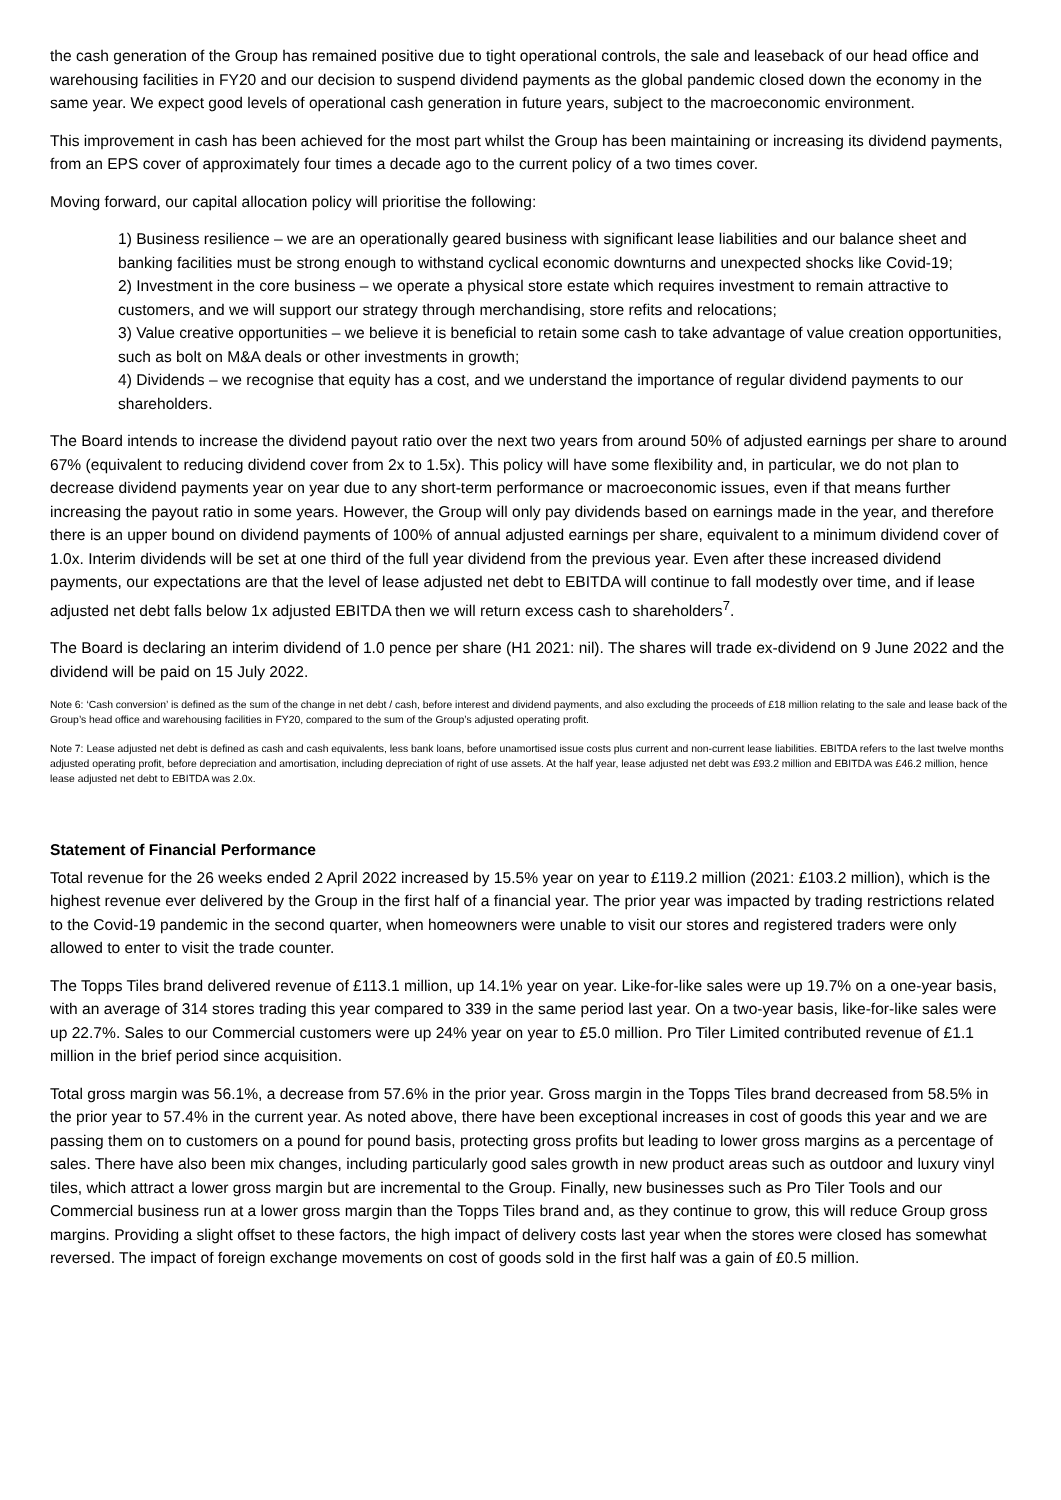the cash generation of the Group has remained positive due to tight operational controls, the sale and leaseback of our head office and warehousing facilities in FY20 and our decision to suspend dividend payments as the global pandemic closed down the economy in the same year. We expect good levels of operational cash generation in future years, subject to the macroeconomic environment.
This improvement in cash has been achieved for the most part whilst the Group has been maintaining or increasing its dividend payments, from an EPS cover of approximately four times a decade ago to the current policy of a two times cover.
Moving forward, our capital allocation policy will prioritise the following:
1) Business resilience – we are an operationally geared business with significant lease liabilities and our balance sheet and banking facilities must be strong enough to withstand cyclical economic downturns and unexpected shocks like Covid-19;
2) Investment in the core business – we operate a physical store estate which requires investment to remain attractive to customers, and we will support our strategy through merchandising, store refits and relocations;
3) Value creative opportunities – we believe it is beneficial to retain some cash to take advantage of value creation opportunities, such as bolt on M&A deals or other investments in growth;
4) Dividends – we recognise that equity has a cost, and we understand the importance of regular dividend payments to our shareholders.
The Board intends to increase the dividend payout ratio over the next two years from around 50% of adjusted earnings per share to around 67% (equivalent to reducing dividend cover from 2x to 1.5x). This policy will have some flexibility and, in particular, we do not plan to decrease dividend payments year on year due to any short-term performance or macroeconomic issues, even if that means further increasing the payout ratio in some years. However, the Group will only pay dividends based on earnings made in the year, and therefore there is an upper bound on dividend payments of 100% of annual adjusted earnings per share, equivalent to a minimum dividend cover of 1.0x. Interim dividends will be set at one third of the full year dividend from the previous year. Even after these increased dividend payments, our expectations are that the level of lease adjusted net debt to EBITDA will continue to fall modestly over time, and if lease adjusted net debt falls below 1x adjusted EBITDA then we will return excess cash to shareholders<sup>7</sup>.
The Board is declaring an interim dividend of 1.0 pence per share (H1 2021: nil). The shares will trade ex-dividend on 9 June 2022 and the dividend will be paid on 15 July 2022.
Note 6: ‘Cash conversion’ is defined as the sum of the change in net debt / cash, before interest and dividend payments, and also excluding the proceeds of £18 million relating to the sale and lease back of the Group’s head office and warehousing facilities in FY20, compared to the sum of the Group’s adjusted operating profit.
Note 7: Lease adjusted net debt is defined as cash and cash equivalents, less bank loans, before unamortised issue costs plus current and non-current lease liabilities. EBITDA refers to the last twelve months adjusted operating profit, before depreciation and amortisation, including depreciation of right of use assets. At the half year, lease adjusted net debt was £93.2 million and EBITDA was £46.2 million, hence lease adjusted net debt to EBITDA was 2.0x.
Statement of Financial Performance
Total revenue for the 26 weeks ended 2 April 2022 increased by 15.5% year on year to £119.2 million (2021: £103.2 million), which is the highest revenue ever delivered by the Group in the first half of a financial year. The prior year was impacted by trading restrictions related to the Covid-19 pandemic in the second quarter, when homeowners were unable to visit our stores and registered traders were only allowed to enter to visit the trade counter.
The Topps Tiles brand delivered revenue of £113.1 million, up 14.1% year on year. Like-for-like sales were up 19.7% on a one-year basis, with an average of 314 stores trading this year compared to 339 in the same period last year. On a two-year basis, like-for-like sales were up 22.7%. Sales to our Commercial customers were up 24% year on year to £5.0 million. Pro Tiler Limited contributed revenue of £1.1 million in the brief period since acquisition.
Total gross margin was 56.1%, a decrease from 57.6% in the prior year. Gross margin in the Topps Tiles brand decreased from 58.5% in the prior year to 57.4% in the current year. As noted above, there have been exceptional increases in cost of goods this year and we are passing them on to customers on a pound for pound basis, protecting gross profits but leading to lower gross margins as a percentage of sales. There have also been mix changes, including particularly good sales growth in new product areas such as outdoor and luxury vinyl tiles, which attract a lower gross margin but are incremental to the Group. Finally, new businesses such as Pro Tiler Tools and our Commercial business run at a lower gross margin than the Topps Tiles brand and, as they continue to grow, this will reduce Group gross margins. Providing a slight offset to these factors, the high impact of delivery costs last year when the stores were closed has somewhat reversed. The impact of foreign exchange movements on cost of goods sold in the first half was a gain of £0.5 million.